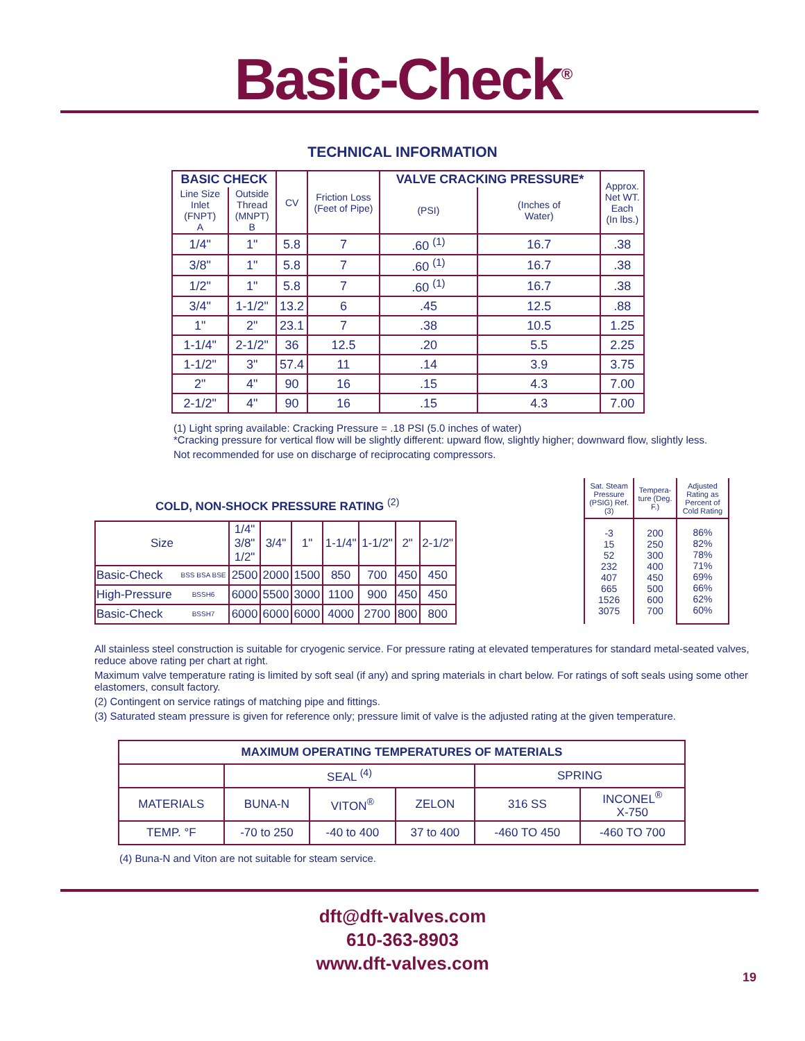Basic-Check<sup>®</sup>
TECHNICAL INFORMATION
| BASIC CHECK | | CV | Friction Loss (Feet of Pipe) | VALVE CRACKING PRESSURE* | | Approx. Net WT. Each (In lbs.) |
| --- | --- | --- | --- | --- | --- | --- |
| Line Size Inlet (FNPT) A | Outside Thread (MNPT) B | | | (PSI) | (Inches of Water) | |
| 1/4" | 1" | 5.8 | 7 | .60 <sup>(1)</sup> | 16.7 | .38 |
| 3/8" | 1" | 5.8 | 7 | .60 <sup>(1)</sup> | 16.7 | .38 |
| 1/2" | 1" | 5.8 | 7 | .60 <sup>(1)</sup> | 16.7 | .38 |
| 3/4" | 1-1/2" | 13.2 | 6 | .45 | 12.5 | .88 |
| 1" | 2" | 23.1 | 7 | .38 | 10.5 | 1.25 |
| 1-1/4" | 2-1/2" | 36 | 12.5 | .20 | 5.5 | 2.25 |
| 1-1/2" | 3" | 57.4 | 11 | .14 | 3.9 | 3.75 |
| 2" | 4" | 90 | 16 | .15 | 4.3 | 7.00 |
| 2-1/2" | 4" | 90 | 16 | .15 | 4.3 | 7.00 |
(1) Light spring available: Cracking Pressure = .18 PSI (5.0 inches of water)
*Cracking pressure for vertical flow will be slightly different: upward flow, slightly higher; downward flow, slightly less.
Not recommended for use on discharge of reciprocating compressors.
COLD, NON-SHOCK PRESSURE RATING <sup>(2)</sup>
| Size | | 1/4" 3/8" 1/2" | 3/4" | 1" | 1-1/4" | 1-1/2" | 2" | 2-1/2" |
| Basic-Check | BSS BSA BSE | 2500 | 2000 | 1500 | 850 | 700 | 450 | 450 |
| High-Pressure | BSSH6 | 6000 | 5500 | 3000 | 1100 | 900 | 450 | 450 |
| Basic-Check | BSSH7 | 6000 | 6000 | 6000 | 4000 | 2700 | 800 | 800 |
| Sat. Steam Pressure (PSIG) Ref. (3) | Tempera-ture (Deg. F.) | Adjusted Rating as Percent of Cold Rating |
| -3 15 52 232 407 665 1526 3075 | 200 250 300 400 450 500 600 700 | 86% 82% 78% 71% 69% 66% 62% 60% |
All stainless steel construction is suitable for cryogenic service. For pressure rating at elevated temperatures for standard metal-seated valves, reduce above rating per chart at right.
Maximum valve temperature rating is limited by soft seal (if any) and spring materials in chart below. For ratings of soft seals using some other elastomers, consult factory.
(2) Contingent on service ratings of matching pipe and fittings.
(3) Saturated steam pressure is given for reference only; pressure limit of valve is the adjusted rating at the given temperature.
| MAXIMUM OPERATING TEMPERATURES OF MATERIALS | | | | | |
| | SEAL <sup>(4)</sup> | | | SPRING | |
| MATERIALS | BUNA-N | VITON<sup>®</sup> | ZELON | 316 SS | INCONEL<sup>®</sup> X-750 |
| TEMP. °F | -70 to 250 | -40 to 400 | 37 to 400 | -460 TO 450 | -460 TO 700 |
(4) Buna-N and Viton are not suitable for steam service.
dft@dft-valves.com
610-363-8903
www.dft-valves.com
19